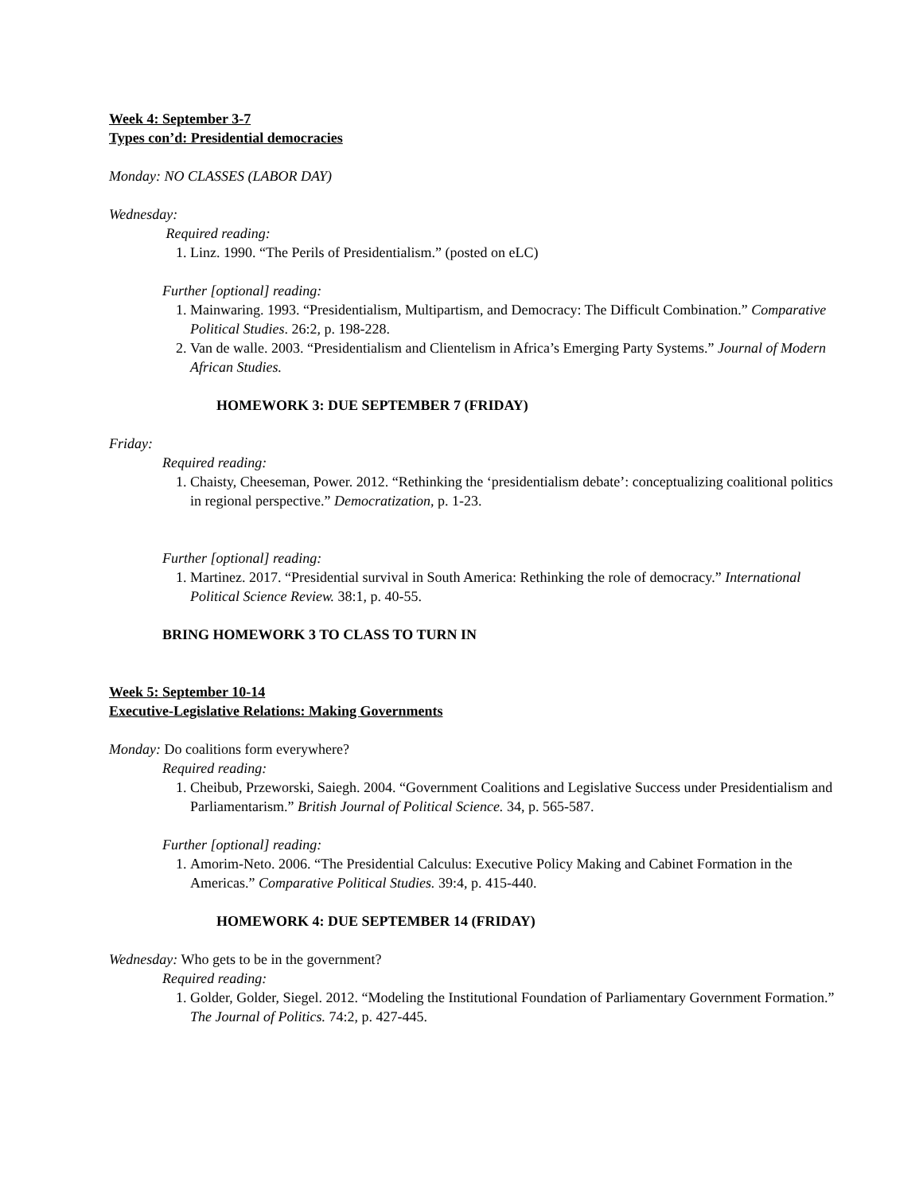Week 4: September 3-7
Types con’d: Presidential democracies
Monday: NO CLASSES (LABOR DAY)
Wednesday:
Required reading:
1. Linz. 1990. “The Perils of Presidentialism.” (posted on eLC)
Further [optional] reading:
1. Mainwaring. 1993. “Presidentialism, Multipartism, and Democracy: The Difficult Combination.” Comparative Political Studies. 26:2, p. 198-228.
2. Van de walle. 2003. “Presidentialism and Clientelism in Africa’s Emerging Party Systems.” Journal of Modern African Studies.
HOMEWORK 3: DUE SEPTEMBER 7 (FRIDAY)
Friday:
Required reading:
1. Chaisty, Cheeseman, Power. 2012. “Rethinking the ‘presidentialism debate’: conceptualizing coalitional politics in regional perspective.” Democratization, p. 1-23.
Further [optional] reading:
1. Martinez. 2017. “Presidential survival in South America: Rethinking the role of democracy.” International Political Science Review. 38:1, p. 40-55.
BRING HOMEWORK 3 TO CLASS TO TURN IN
Week 5: September 10-14
Executive-Legislative Relations: Making Governments
Monday: Do coalitions form everywhere?
Required reading:
1. Cheibub, Przeworski, Saiegh. 2004. “Government Coalitions and Legislative Success under Presidentialism and Parliamentarism.” British Journal of Political Science. 34, p. 565-587.
Further [optional] reading:
1. Amorim-Neto. 2006. “The Presidential Calculus: Executive Policy Making and Cabinet Formation in the Americas.” Comparative Political Studies. 39:4, p. 415-440.
HOMEWORK 4: DUE SEPTEMBER 14 (FRIDAY)
Wednesday: Who gets to be in the government?
Required reading:
1. Golder, Golder, Siegel. 2012. “Modeling the Institutional Foundation of Parliamentary Government Formation.” The Journal of Politics. 74:2, p. 427-445.